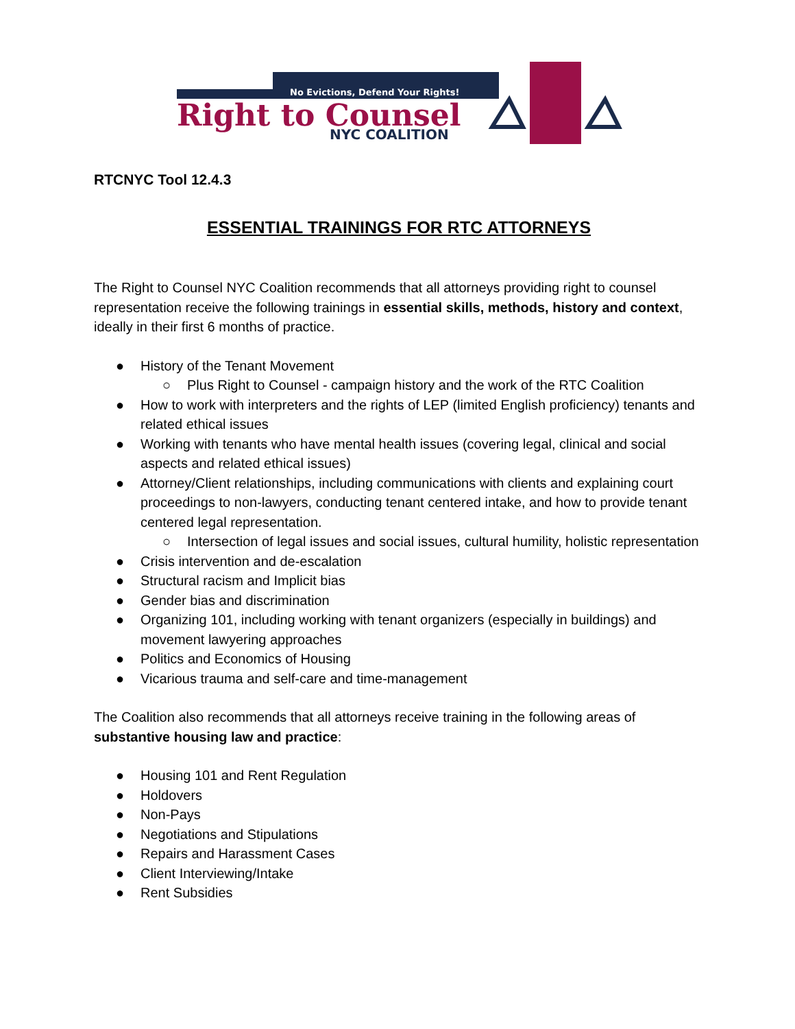No Evictions, Defend Your Rights!
Right to Counsel
NYC COALITION
RTCNYC Tool 12.4.3
ESSENTIAL TRAININGS FOR RTC ATTORNEYS
The Right to Counsel NYC Coalition recommends that all attorneys providing right to counsel representation receive the following trainings in essential skills, methods, history and context, ideally in their first 6 months of practice.
● History of the Tenant Movement
○ Plus Right to Counsel - campaign history and the work of the RTC Coalition
● How to work with interpreters and the rights of LEP (limited English proficiency) tenants and related ethical issues
● Working with tenants who have mental health issues (covering legal, clinical and social aspects and related ethical issues)
● Attorney/Client relationships, including communications with clients and explaining court proceedings to non-lawyers, conducting tenant centered intake, and how to provide tenant centered legal representation.
○ Intersection of legal issues and social issues, cultural humility, holistic representation
● Crisis intervention and de-escalation
● Structural racism and Implicit bias
● Gender bias and discrimination
● Organizing 101, including working with tenant organizers (especially in buildings) and movement lawyering approaches
● Politics and Economics of Housing
● Vicarious trauma and self-care and time-management
The Coalition also recommends that all attorneys receive training in the following areas of substantive housing law and practice:
● Housing 101 and Rent Regulation
● Holdovers
● Non-Pays
● Negotiations and Stipulations
● Repairs and Harassment Cases
● Client Interviewing/Intake
● Rent Subsidies